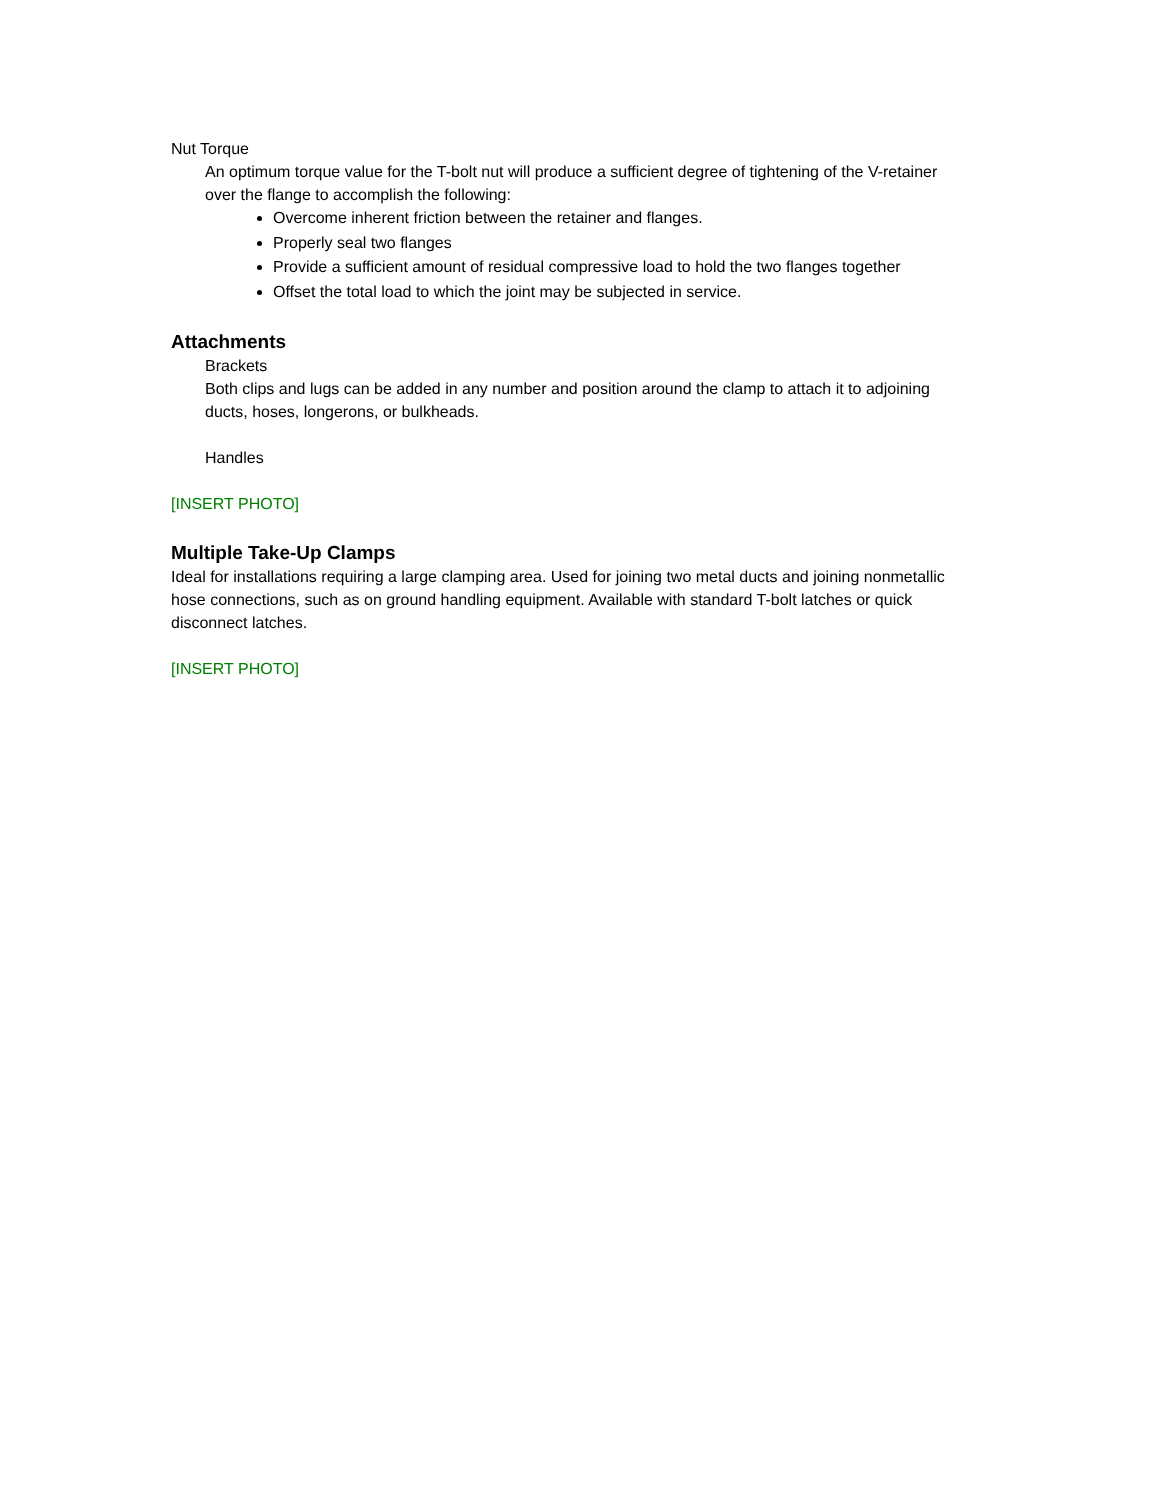Nut Torque
An optimum torque value for the T-bolt nut will produce a sufficient degree of tightening of the V-retainer over the flange to accomplish the following:
Overcome inherent friction between the retainer and flanges.
Properly seal two flanges
Provide a sufficient amount of residual compressive load to hold the two flanges together
Offset the total load to which the joint may be subjected in service.
Attachments
Brackets
Both clips and lugs can be added in any number and position around the clamp to attach it to adjoining ducts, hoses, longerons, or bulkheads.
Handles
[INSERT PHOTO]
Multiple Take-Up Clamps
Ideal for installations requiring a large clamping area. Used for joining two metal ducts and joining nonmetallic hose connections, such as on ground handling equipment. Available with standard T-bolt latches or quick disconnect latches.
[INSERT PHOTO]